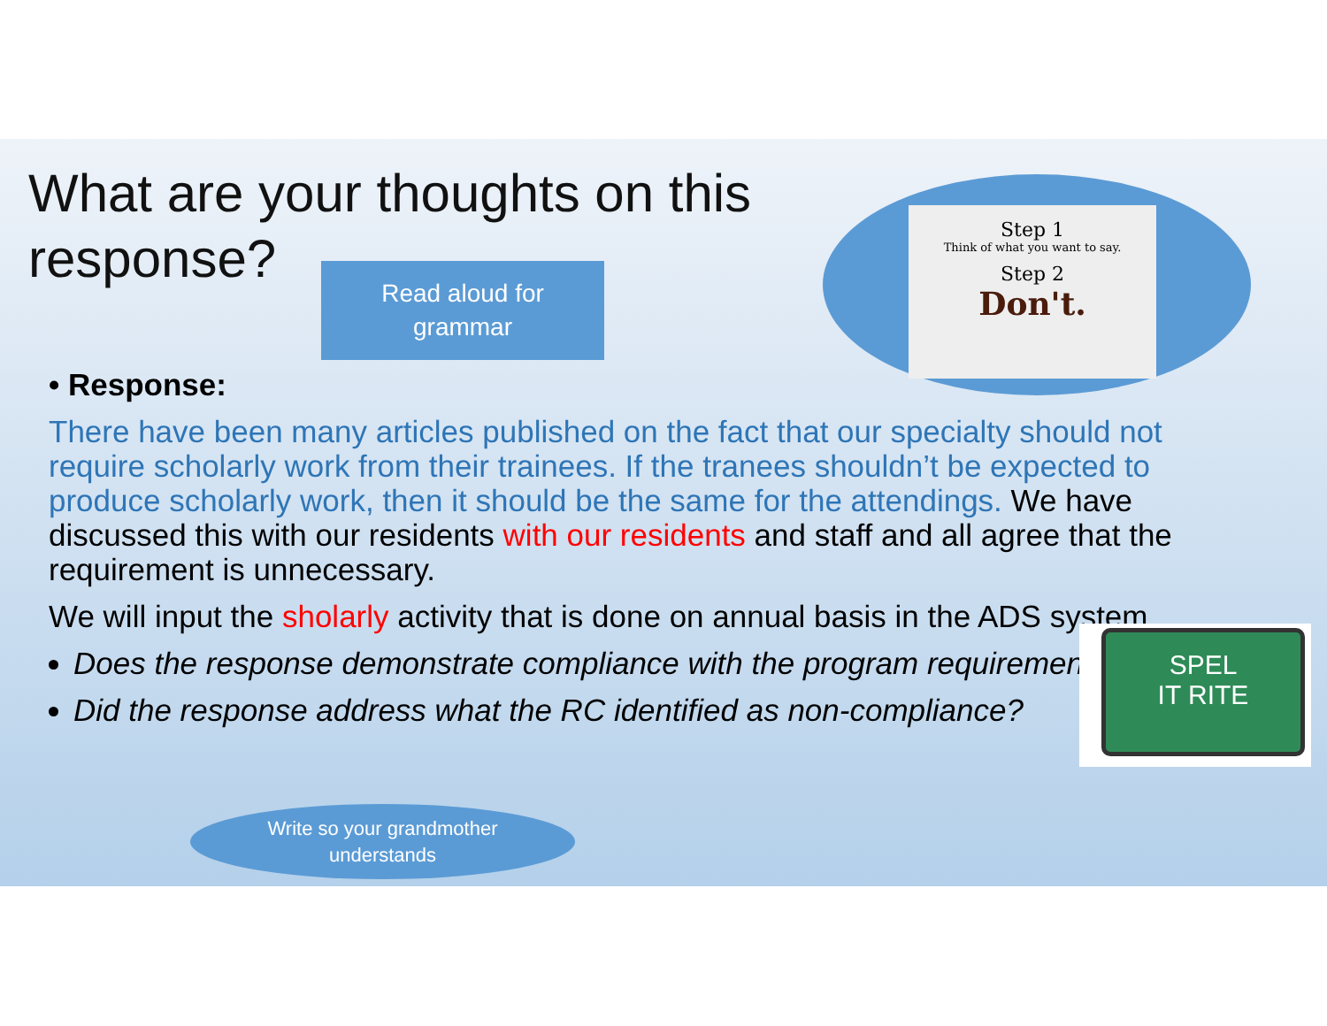What are your thoughts on this response?
Read aloud for
grammar
Step 1
Think of what you want to say.
Step 2
Don't.
• Response:
There have been many articles published on the fact that our specialty should not require scholarly work from their trainees. If the tranees shouldn’t be expected to produce scholarly work, then it should be the same for the attendings. We have discussed this with our residents with our residents and staff and all agree that the requirement is unnecessary.
We will input the sholarly activity that is done on annual basis in the ADS system.
Does the response demonstrate compliance with the program requirement?
Did the response address what the RC identified as non-compliance?
SPEL
IT RITE
Write so your grandmother
understands